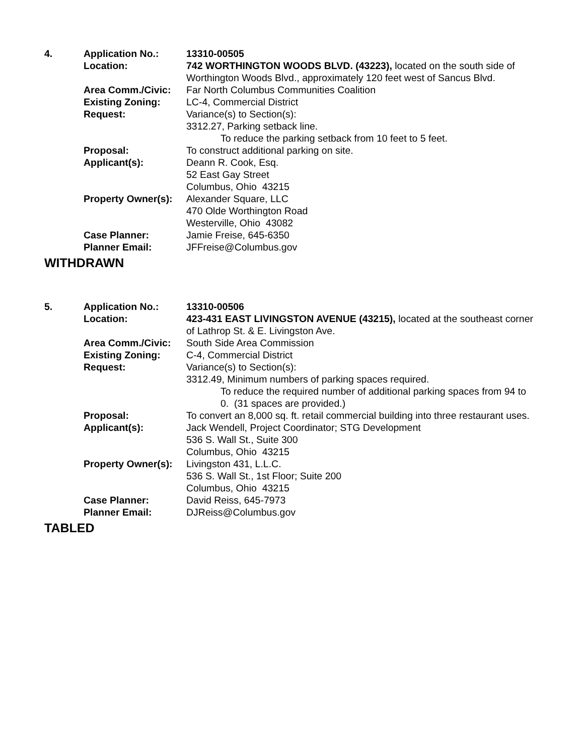| 4. | Application No.: | 13310-00505 |
| | Location: | 742 WORTHINGTON WOODS BLVD. (43223), located on the south side of Worthington Woods Blvd., approximately 120 feet west of Sancus Blvd. |
| | Area Comm./Civic: | Far North Columbus Communities Coalition |
| | Existing Zoning: | LC-4, Commercial District |
| | Request: | Variance(s) to Section(s): 3312.27, Parking setback line. To reduce the parking setback from 10 feet to 5 feet. |
| | Proposal: | To construct additional parking on site. |
| | Applicant(s): | Deann R. Cook, Esq. 52 East Gay Street Columbus, Ohio 43215 |
| | Property Owner(s): | Alexander Square, LLC 470 Olde Worthington Road Westerville, Ohio 43082 |
| | Case Planner: | Jamie Freise, 645-6350 |
| | Planner Email: | JFFreise@Columbus.gov |
WITHDRAWN
| 5. | Application No.: | 13310-00506 |
| | Location: | 423-431 EAST LIVINGSTON AVENUE (43215), located at the southeast corner of Lathrop St. & E. Livingston Ave. |
| | Area Comm./Civic: | South Side Area Commission |
| | Existing Zoning: | C-4, Commercial District |
| | Request: | Variance(s) to Section(s): 3312.49, Minimum numbers of parking spaces required. To reduce the required number of additional parking spaces from 94 to 0. (31 spaces are provided.) |
| | Proposal: | To convert an 8,000 sq. ft. retail commercial building into three restaurant uses. |
| | Applicant(s): | Jack Wendell, Project Coordinator; STG Development 536 S. Wall St., Suite 300 Columbus, Ohio 43215 |
| | Property Owner(s): | Livingston 431, L.L.C. 536 S. Wall St., 1st Floor; Suite 200 Columbus, Ohio 43215 |
| | Case Planner: | David Reiss, 645-7973 |
| | Planner Email: | DJReiss@Columbus.gov |
TABLED